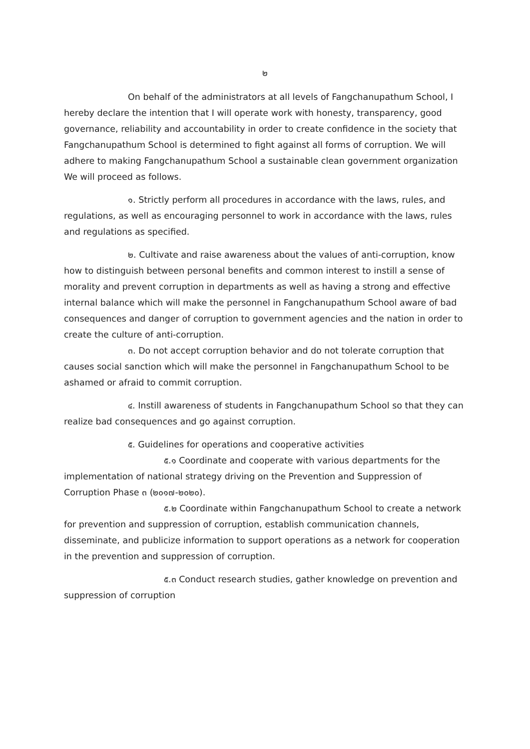๒
On behalf of the administrators at all levels of Fangchanupathum School, I hereby declare the intention that I will operate work with honesty, transparency, good governance, reliability and accountability in order to create confidence in the society that Fangchanupathum School is determined to fight against all forms of corruption. We will adhere to making Fangchanupathum School a sustainable clean government organization We will proceed as follows.
๑. Strictly perform all procedures in accordance with the laws, rules, and regulations, as well as encouraging personnel to work in accordance with the laws, rules and regulations as specified.
๒. Cultivate and raise awareness about the values of anti-corruption, know how to distinguish between personal benefits and common interest to instill a sense of morality and prevent corruption in departments as well as having a strong and effective internal balance which will make the personnel in Fangchanupathum School aware of bad consequences and danger of corruption to government agencies and the nation in order to create the culture of anti-corruption.
๓. Do not accept corruption behavior and do not tolerate corruption that causes social sanction which will make the personnel in Fangchanupathum School to be ashamed or afraid to commit corruption.
๔. Instill awareness of students in Fangchanupathum School so that they can realize bad consequences and go against corruption.
๕. Guidelines for operations and cooperative activities
๕.๑ Coordinate and cooperate with various departments for the implementation of national strategy driving on the Prevention and Suppression of Corruption Phase ๓ (๒๐๑๗-๒๐๒๐).
๕.๒ Coordinate within Fangchanupathum School to create a network for prevention and suppression of corruption, establish communication channels, disseminate, and publicize information to support operations as a network for cooperation in the prevention and suppression of corruption.
๕.๓ Conduct research studies, gather knowledge on prevention and suppression of corruption